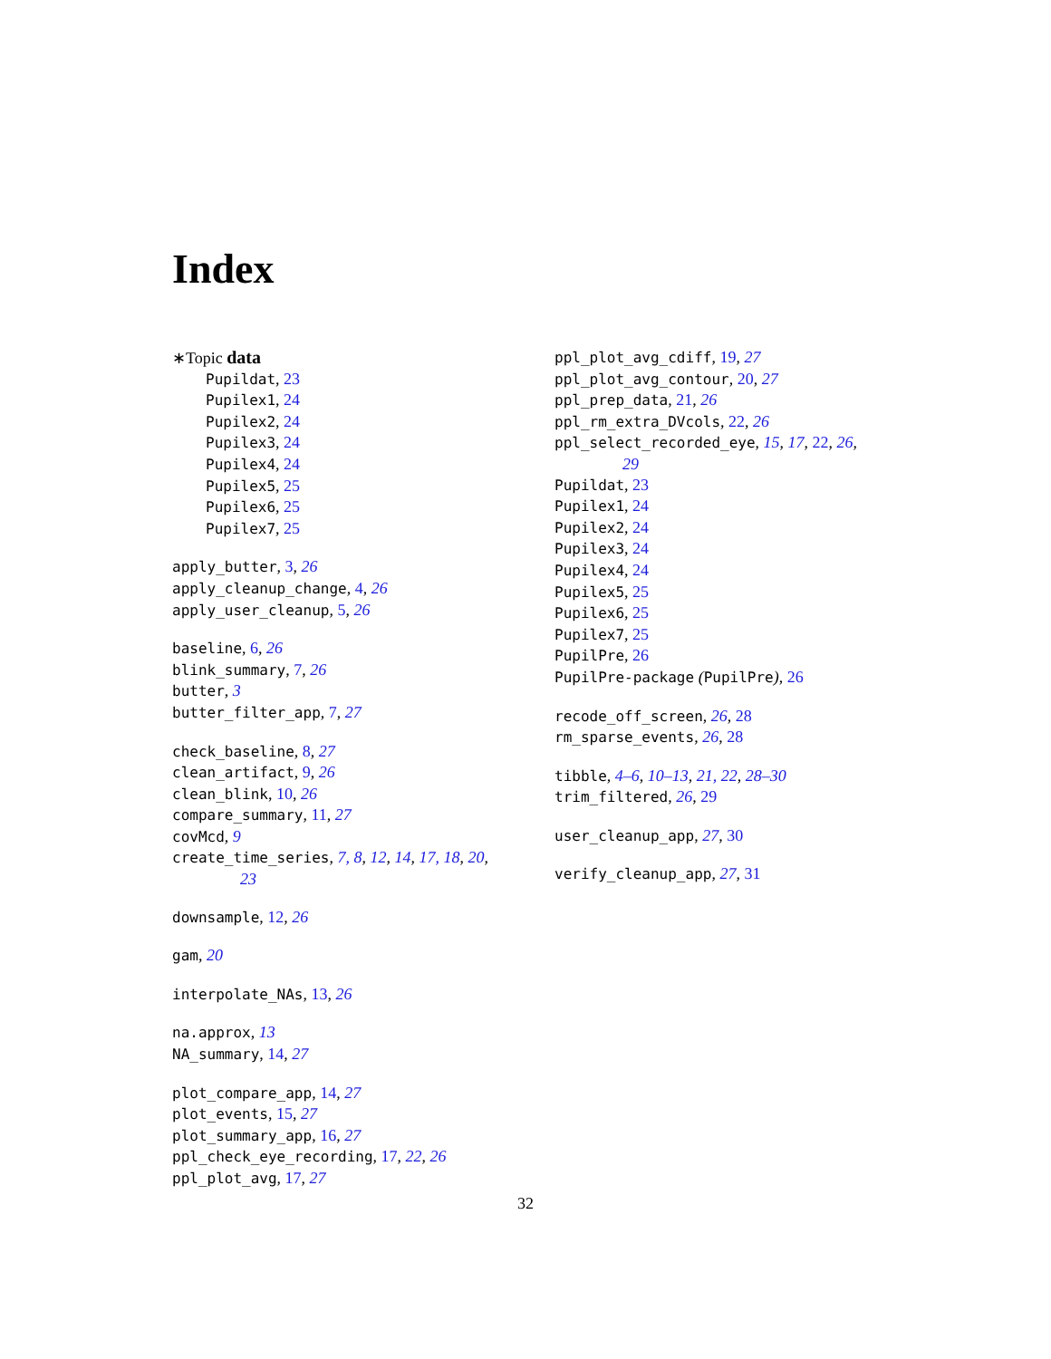Index
∗Topic data
Pupildat, 23
Pupilex1, 24
Pupilex2, 24
Pupilex3, 24
Pupilex4, 24
Pupilex5, 25
Pupilex6, 25
Pupilex7, 25
apply_butter, 3, 26
apply_cleanup_change, 4, 26
apply_user_cleanup, 5, 26
baseline, 6, 26
blink_summary, 7, 26
butter, 3
butter_filter_app, 7, 27
check_baseline, 8, 27
clean_artifact, 9, 26
clean_blink, 10, 26
compare_summary, 11, 27
covMcd, 9
create_time_series, 7, 8, 12, 14, 17, 18, 20,
23
downsample, 12, 26
gam, 20
interpolate_NAs, 13, 26
na.approx, 13
NA_summary, 14, 27
plot_compare_app, 14, 27
plot_events, 15, 27
plot_summary_app, 16, 27
ppl_check_eye_recording, 17, 22, 26
ppl_plot_avg, 17, 27
ppl_plot_avg_cdiff, 19, 27
ppl_plot_avg_contour, 20, 27
ppl_prep_data, 21, 26
ppl_rm_extra_DVcols, 22, 26
ppl_select_recorded_eye, 15, 17, 22, 26,
29
Pupildat, 23
Pupilex1, 24
Pupilex2, 24
Pupilex3, 24
Pupilex4, 24
Pupilex5, 25
Pupilex6, 25
Pupilex7, 25
PupilPre, 26
PupilPre-package (PupilPre), 26
recode_off_screen, 26, 28
rm_sparse_events, 26, 28
tibble, 4–6, 10–13, 21, 22, 28–30
trim_filtered, 26, 29
user_cleanup_app, 27, 30
verify_cleanup_app, 27, 31
32